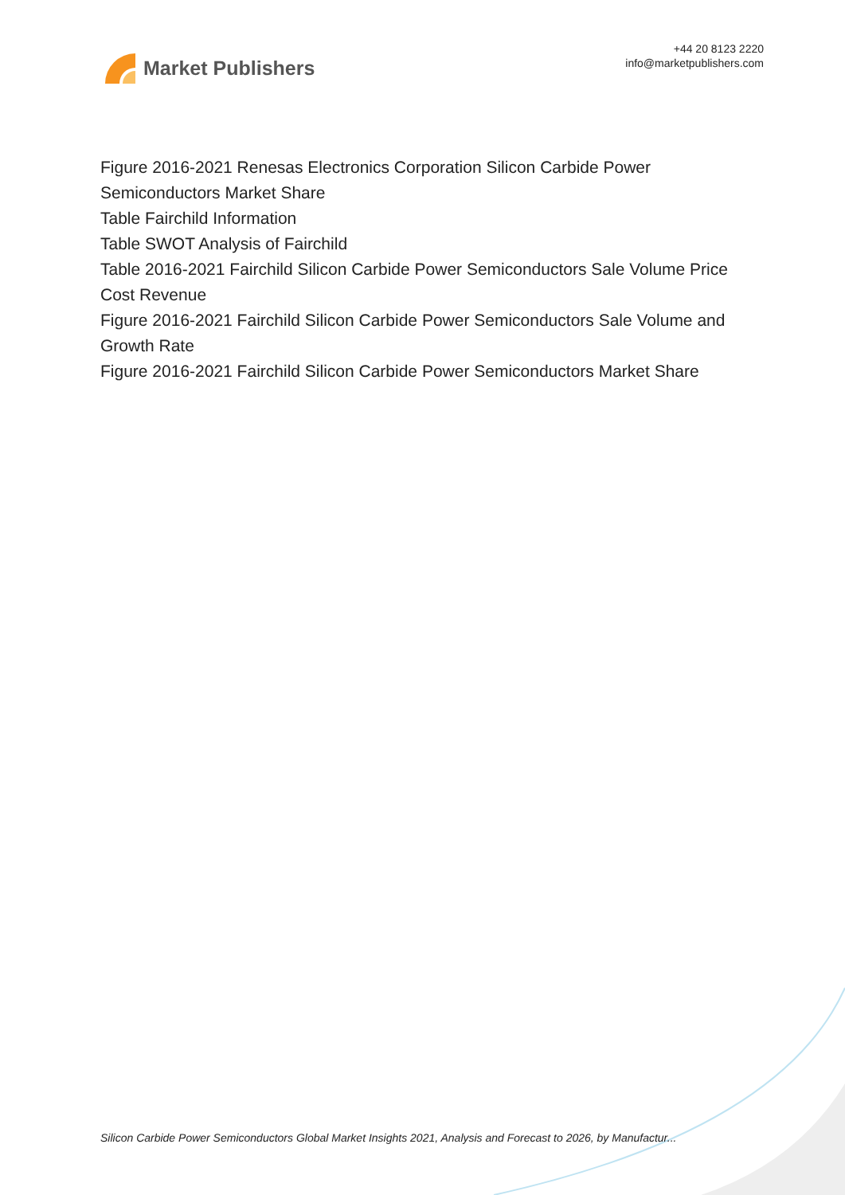Market Publishers
+44 20 8123 2220
info@marketpublishers.com
Figure 2016-2021 Renesas Electronics Corporation Silicon Carbide Power Semiconductors Market Share
Table Fairchild Information
Table SWOT Analysis of Fairchild
Table 2016-2021 Fairchild Silicon Carbide Power Semiconductors Sale Volume Price Cost Revenue
Figure 2016-2021 Fairchild Silicon Carbide Power Semiconductors Sale Volume and Growth Rate
Figure 2016-2021 Fairchild Silicon Carbide Power Semiconductors Market Share
Silicon Carbide Power Semiconductors Global Market Insights 2021, Analysis and Forecast to 2026, by Manufactur...